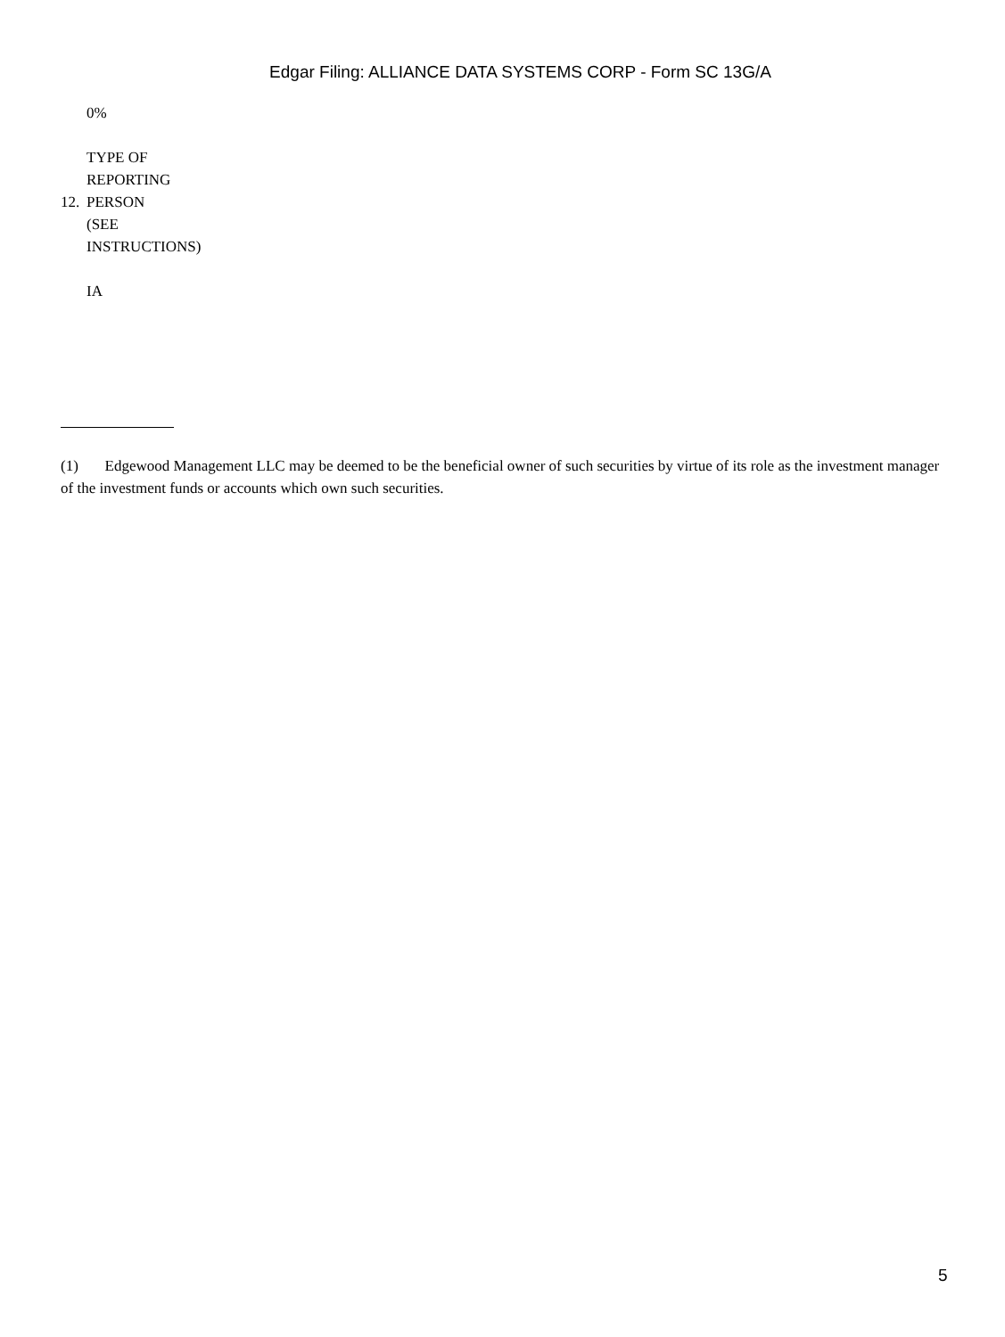Edgar Filing: ALLIANCE DATA SYSTEMS CORP - Form SC 13G/A
0%
12.
TYPE OF
REPORTING
PERSON
(SEE
INSTRUCTIONS)
IA
(1) Edgewood Management LLC may be deemed to be the beneficial owner of such securities by virtue of its role as the investment manager of the investment funds or accounts which own such securities.
5